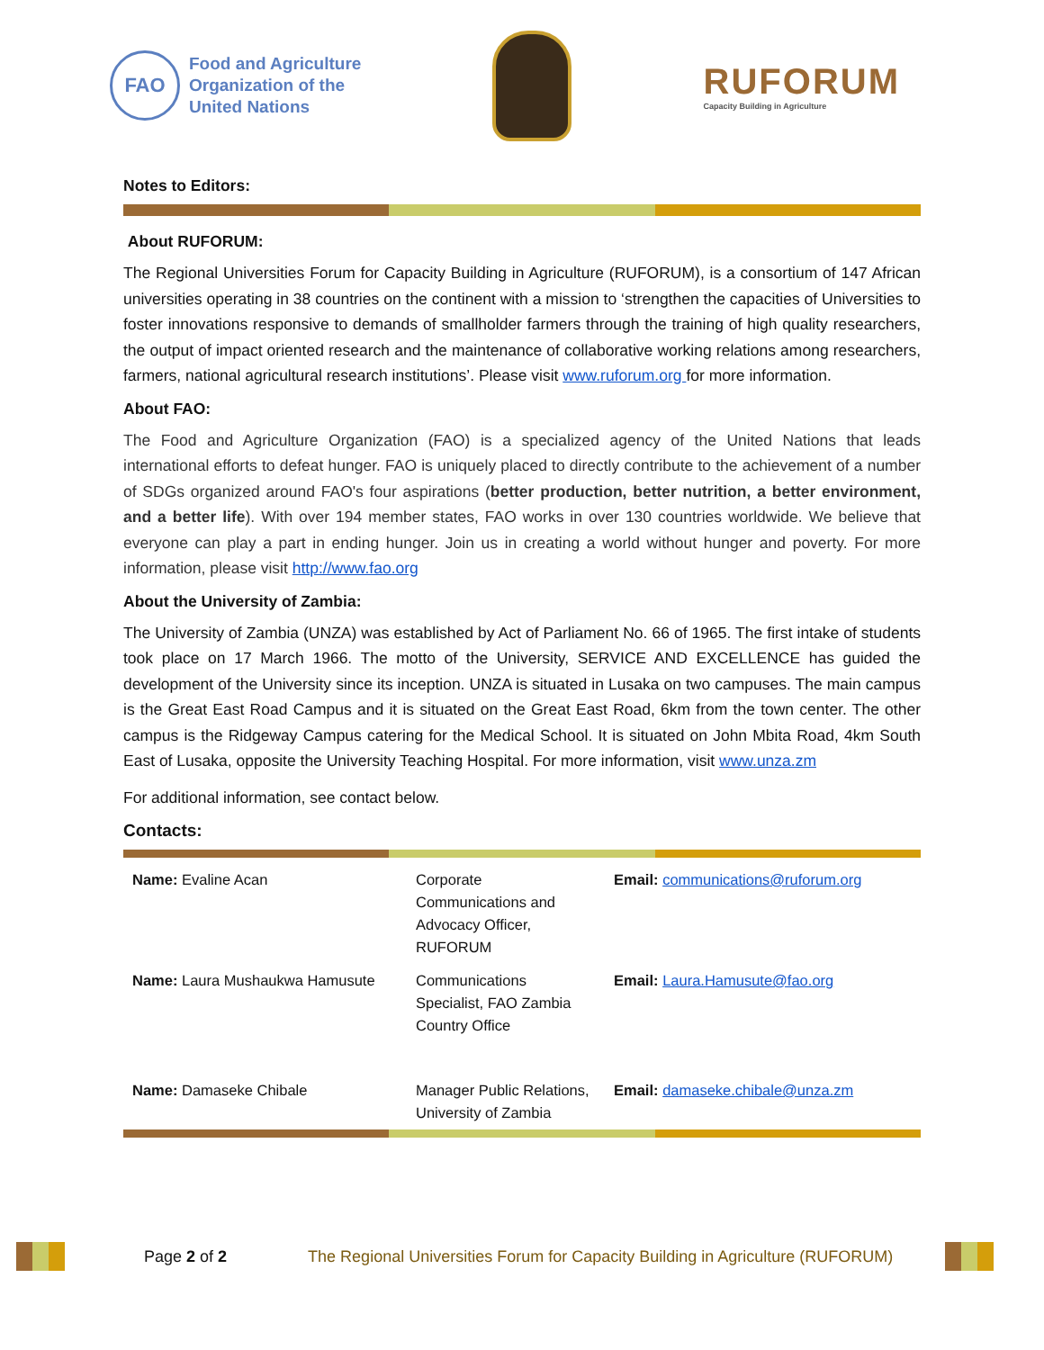FAO
Food and Agriculture
Organization of the
United Nations
RUFORUM
Capacity Building in Agriculture
Notes to Editors:
About RUFORUM:
The Regional Universities Forum for Capacity Building in Agriculture (RUFORUM), is a consortium of 147 African universities operating in 38 countries on the continent with a mission to ‘strengthen the capacities of Universities to foster innovations responsive to demands of smallholder farmers through the training of high quality researchers, the output of impact oriented research and the maintenance of collaborative working relations among researchers, farmers, national agricultural research institutions’. Please visit www.ruforum.org for more information.
About FAO:
The Food and Agriculture Organization (FAO) is a specialized agency of the United Nations that leads international efforts to defeat hunger. FAO is uniquely placed to directly contribute to the achievement of a number of SDGs organized around FAO's four aspirations (better production, better nutrition, a better environment, and a better life). With over 194 member states, FAO works in over 130 countries worldwide. We believe that everyone can play a part in ending hunger. Join us in creating a world without hunger and poverty. For more information, please visit http://www.fao.org
About the University of Zambia:
The University of Zambia (UNZA) was established by Act of Parliament No. 66 of 1965. The first intake of students took place on 17 March 1966. The motto of the University, SERVICE AND EXCELLENCE has guided the development of the University since its inception. UNZA is situated in Lusaka on two campuses. The main campus is the Great East Road Campus and it is situated on the Great East Road, 6km from the town center. The other campus is the Ridgeway Campus catering for the Medical School. It is situated on John Mbita Road, 4km South East of Lusaka, opposite the University Teaching Hospital. For more information, visit www.unza.zm
For additional information, see contact below.
Contacts:
| Name: Evaline Acan | Corporate Communications and Advocacy Officer, RUFORUM | Email: communications@ruforum.org |
| Name: Laura Mushaukwa Hamusute | Communications Specialist, FAO Zambia Country Office | Email: Laura.Hamusute@fao.org |
| Name: Damaseke Chibale | Manager Public Relations, University of Zambia | Email: damaseke.chibale@unza.zm |
Page 2 of 2
The Regional Universities Forum for Capacity Building in Agriculture (RUFORUM)